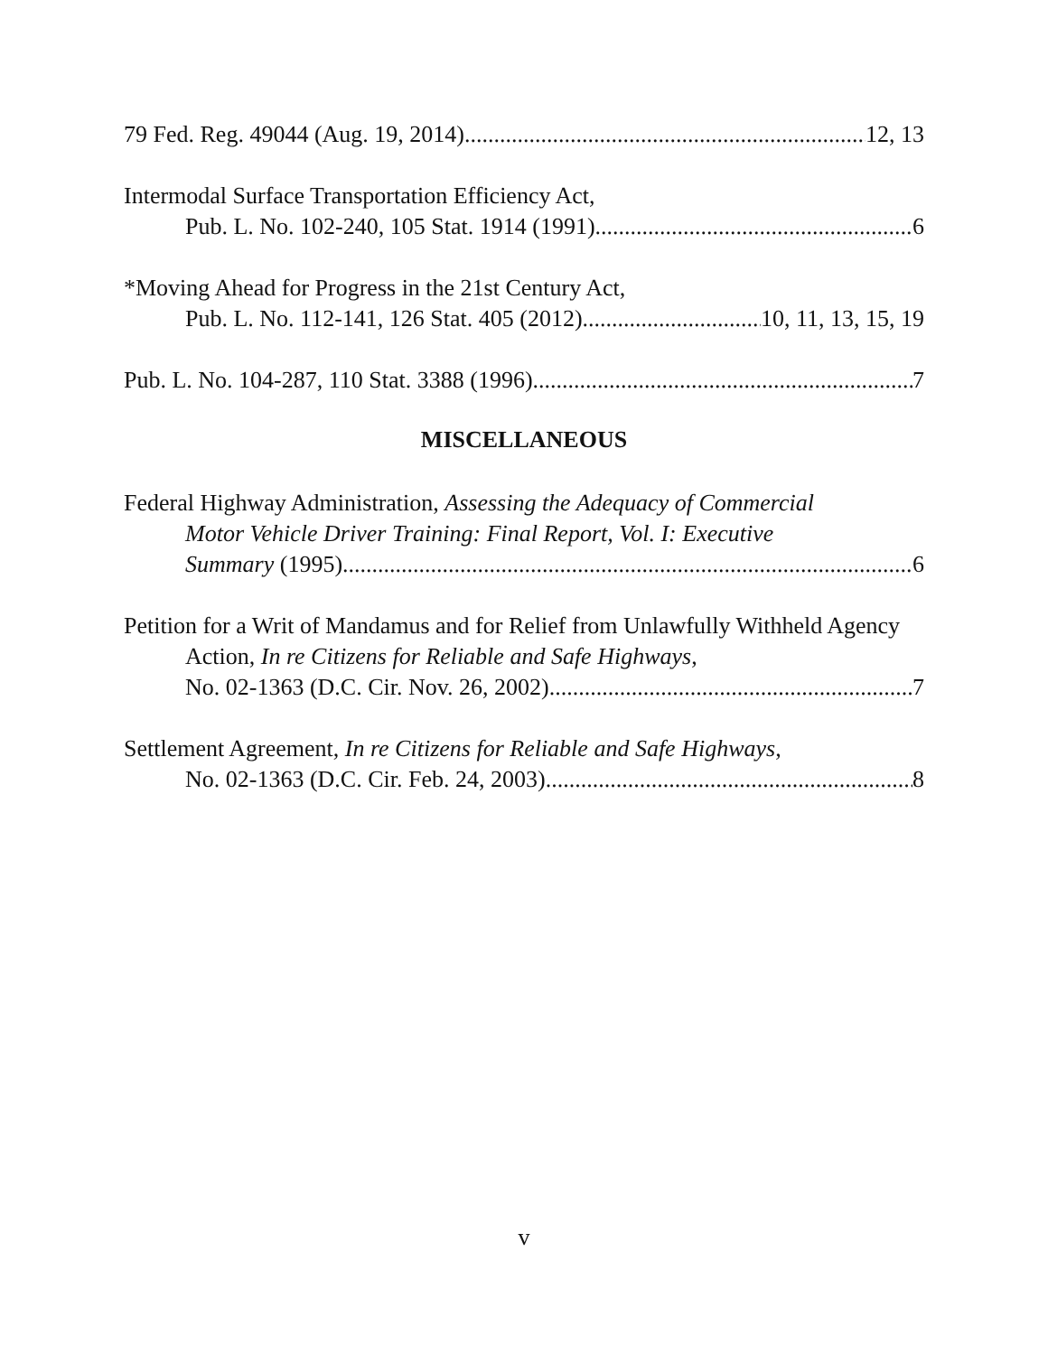79 Fed. Reg. 49044 (Aug. 19, 2014) 12, 13
Intermodal Surface Transportation Efficiency Act,
Pub. L. No. 102-240, 105 Stat. 1914 (1991) 6
*Moving Ahead for Progress in the 21st Century Act,
Pub. L. No. 112-141, 126 Stat. 405 (2012) 10, 11, 13, 15, 19
Pub. L. No. 104-287, 110 Stat. 3388 (1996) 7
MISCELLANEOUS
Federal Highway Administration, Assessing the Adequacy of Commercial
Motor Vehicle Driver Training: Final Report, Vol. I: Executive
Summary (1995) 6
Petition for a Writ of Mandamus and for Relief from Unlawfully Withheld Agency
Action, In re Citizens for Reliable and Safe Highways,
No. 02-1363 (D.C. Cir. Nov. 26, 2002) 7
Settlement Agreement, In re Citizens for Reliable and Safe Highways,
No. 02-1363 (D.C. Cir. Feb. 24, 2003) 8
v